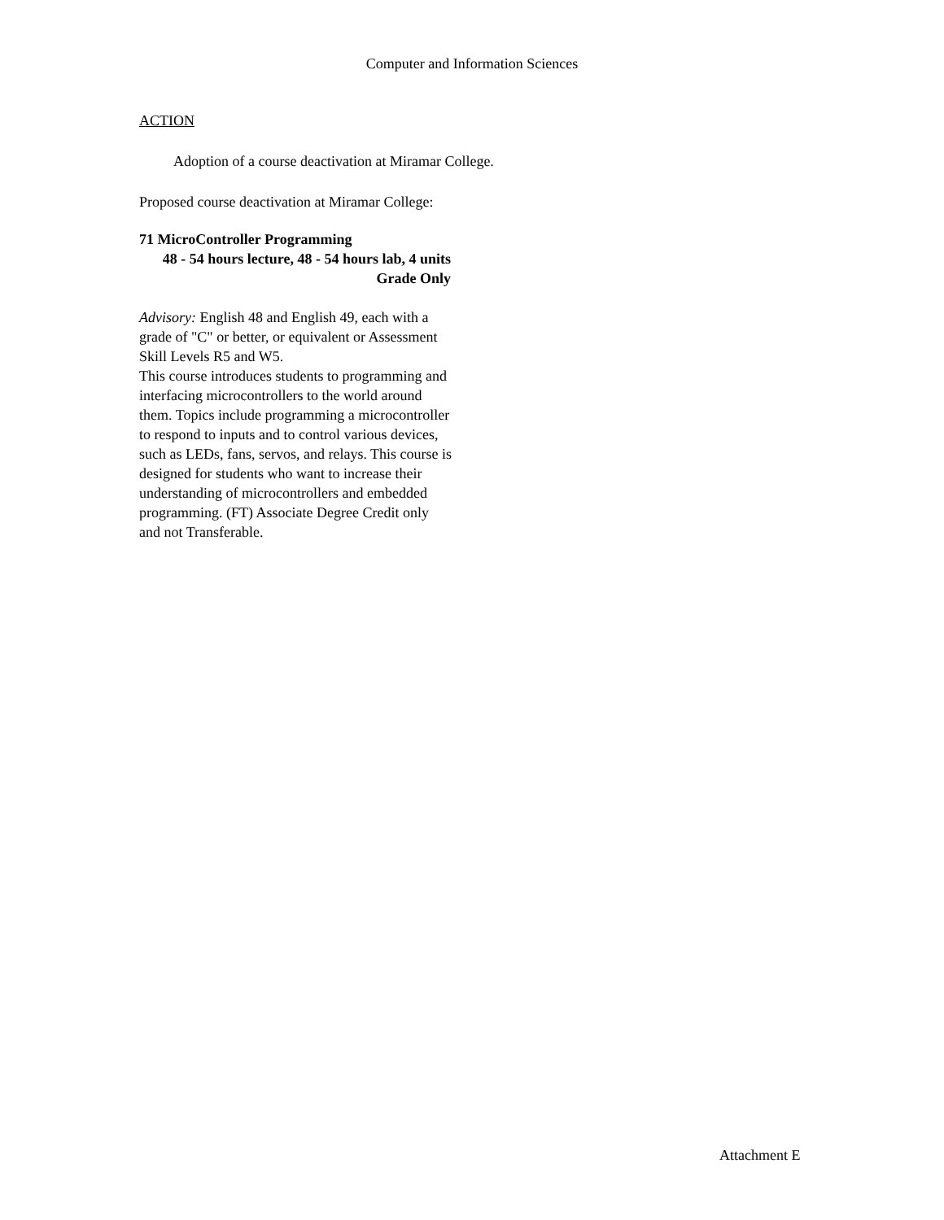Computer and Information Sciences
ACTION
Adoption of a course deactivation at Miramar College.
Proposed course deactivation at Miramar College:
71 MicroController Programming
48 - 54 hours lecture, 48 - 54 hours lab, 4 units
Grade Only
Advisory: English 48 and English 49, each with a grade of "C" or better, or equivalent or Assessment Skill Levels R5 and W5.
This course introduces students to programming and interfacing microcontrollers to the world around them. Topics include programming a microcontroller to respond to inputs and to control various devices, such as LEDs, fans, servos, and relays. This course is designed for students who want to increase their understanding of microcontrollers and embedded programming. (FT) Associate Degree Credit only and not Transferable.
Attachment E